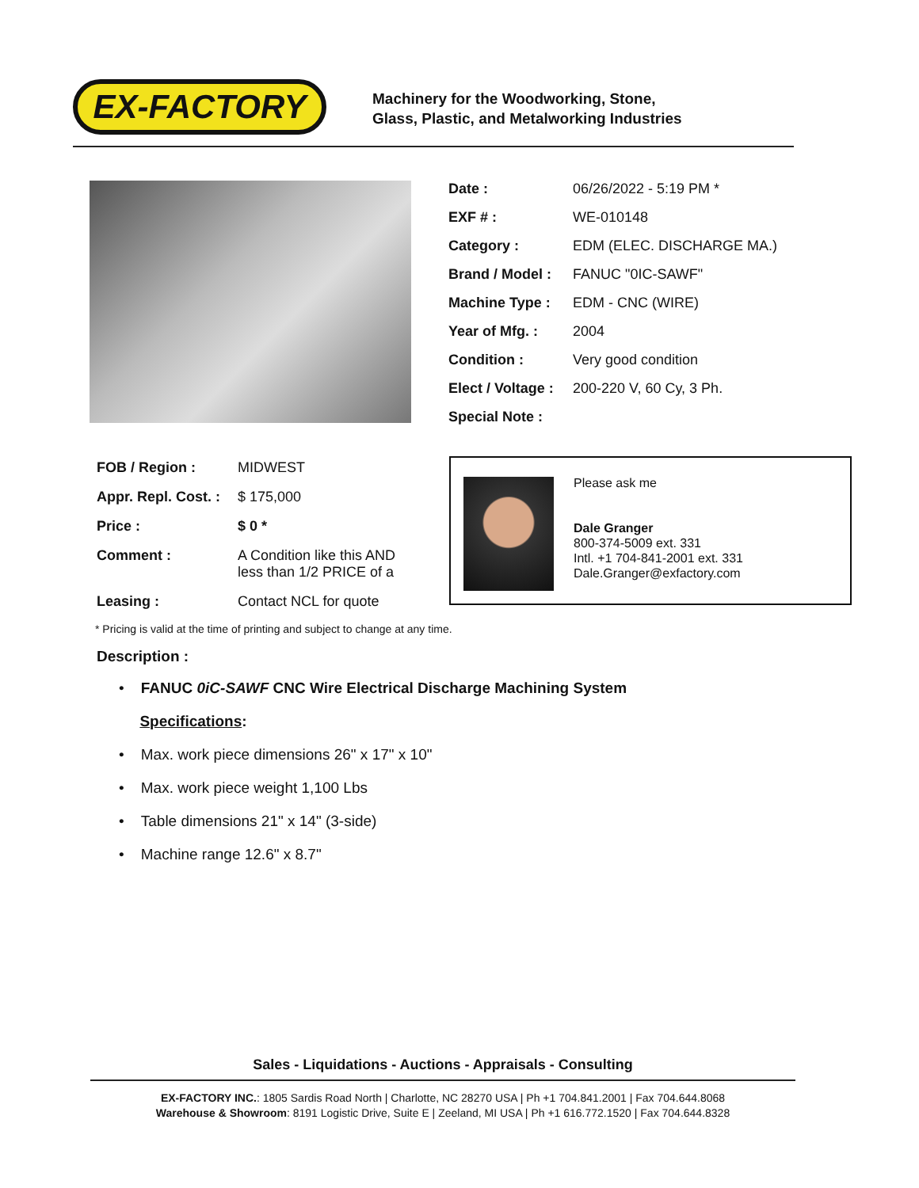EX-FACTORY
Machinery for the Woodworking, Stone,
Glass, Plastic, and Metalworking Industries
| Date : | 06/26/2022 - 5:19 PM * |
| EXF # : | WE-010148 |
| Category : | EDM (ELEC. DISCHARGE MA.) |
| Brand / Model : | FANUC "0IC-SAWF" |
| Machine Type : | EDM - CNC (WIRE) |
| Year of Mfg. : | 2004 |
| Condition : | Very good condition |
| Elect / Voltage : | 200-220 V, 60 Cy, 3 Ph. |
| Special Note : | |
| FOB / Region : | MIDWEST |
| Appr. Repl. Cost. : | $ 175,000 |
| Price : | $ 0 * |
| Comment : | A Condition like this AND less than 1/2 PRICE of a |
| Leasing : | Contact NCL for quote |
Please ask me
Dale Granger
800-374-5009 ext. 331
Intl. +1 704-841-2001 ext. 331
Dale.Granger@exfactory.com
* Pricing is valid at the time of printing and subject to change at any time.
Description :
• FANUC 0iC-SAWF CNC Wire Electrical Discharge Machining System
Specifications:
• Max. work piece dimensions 26" x 17" x 10"
• Max. work piece weight 1,100 Lbs
• Table dimensions 21" x 14" (3-side)
• Machine range 12.6" x 8.7"
Sales - Liquidations - Auctions - Appraisals - Consulting
EX-FACTORY INC.: 1805 Sardis Road North | Charlotte, NC 28270 USA | Ph +1 704.841.2001 | Fax 704.644.8068
Warehouse & Showroom: 8191 Logistic Drive, Suite E | Zeeland, MI USA | Ph +1 616.772.1520 | Fax 704.644.8328